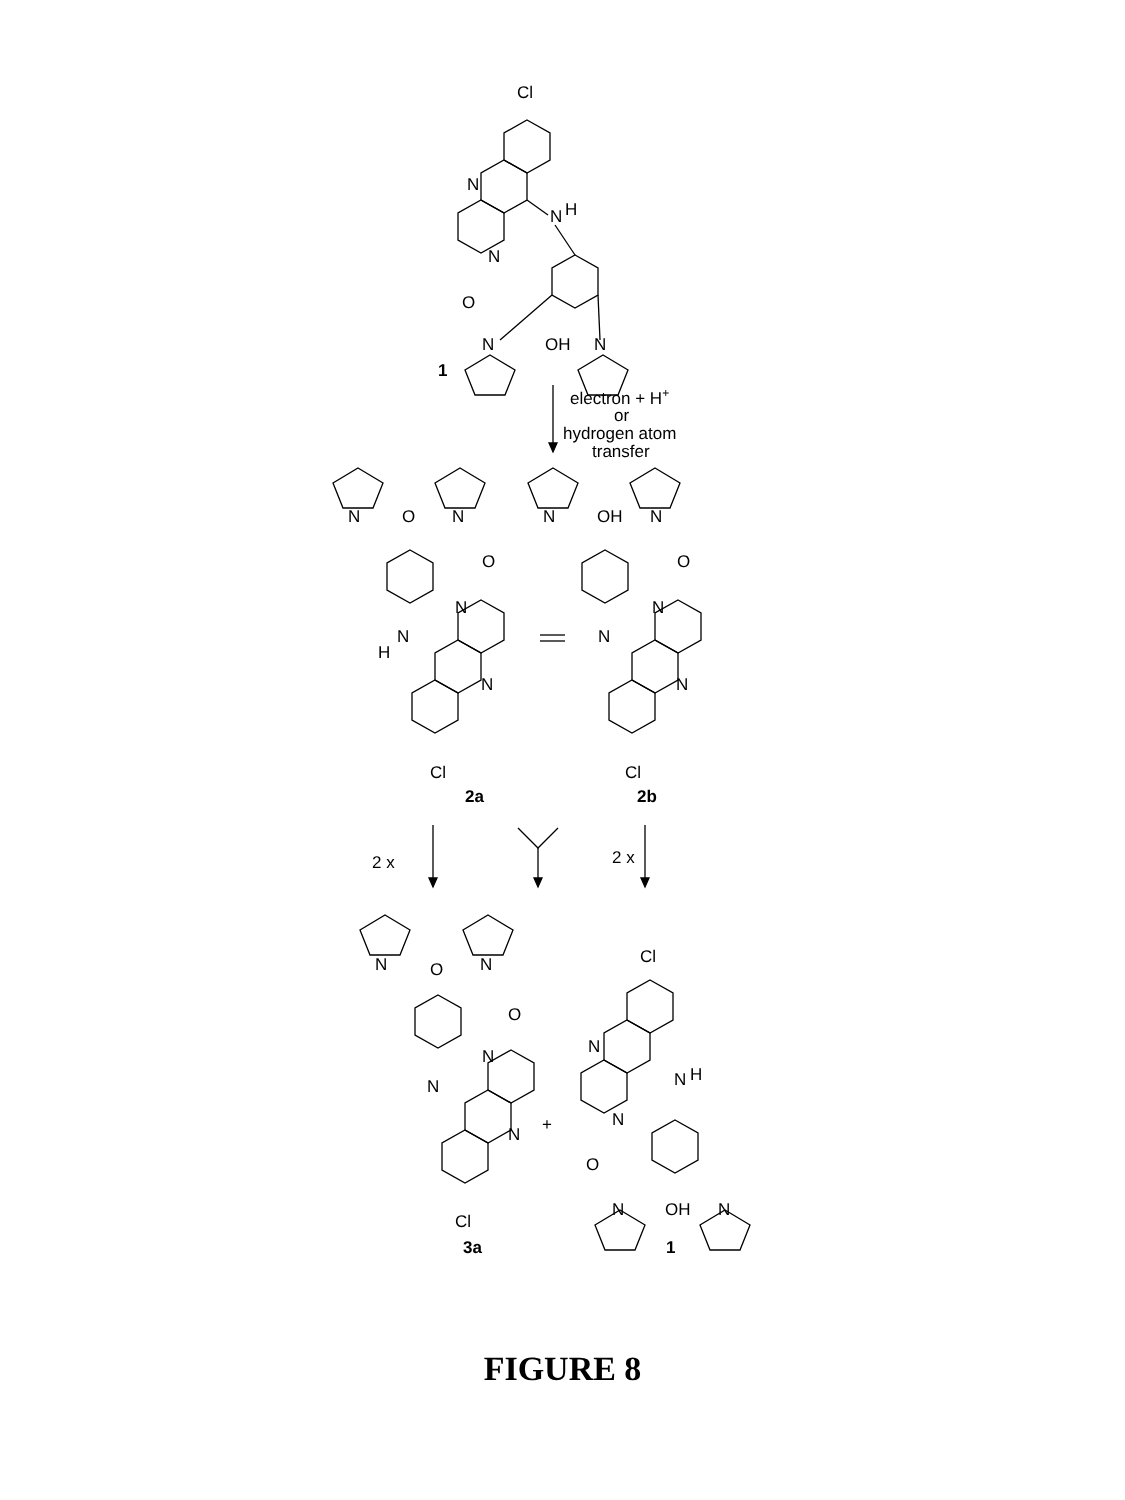Cl
N
N
H
N
O
OH
N
N
1
electron + H+
or
hydrogen atom
transfer
N
O
N
O
N
N
H
N
Cl
2a
N
OH
N
O
N
N
N
Cl
2b
2 x
2 x
N
O
N
O
N
N
N
+
Cl
3a
Cl
N
N
H
N
O
OH
N
N
1
FIGURE 8